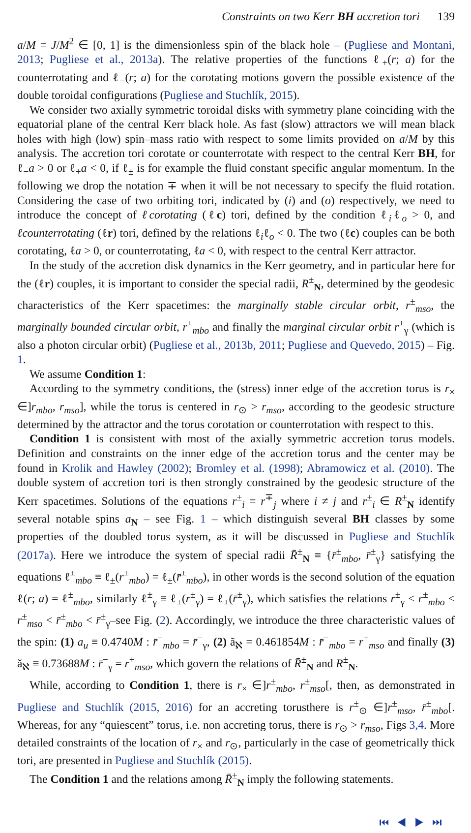Constraints on two Kerr BH accretion tori 139
a/M = J/M<sup>2</sup> ∈ [0, 1] is the dimensionless spin of the black hole – (Pugliese and Montani, 2013; Pugliese et al., 2013a). The relative properties of the functions ℓ<sub>+</sub>(r; a) for the counterrotating and ℓ<sub>−</sub>(r; a) for the corotating motions govern the possible existence of the double toroidal configurations (Pugliese and Stuchlík, 2015).
We consider two axially symmetric toroidal disks with symmetry plane coinciding with the equatorial plane of the central Kerr black hole. As fast (slow) attractors we will mean black holes with high (low) spin–mass ratio with respect to some limits provided on a/M by this analysis. The accretion tori corotate or counterrotate with respect to the central Kerr BH, for ℓ<sub>−</sub>a > 0 or ℓ<sub>+</sub>a < 0, if ℓ<sub>±</sub> is for example the fluid constant specific angular momentum. In the following we drop the notation ∓ when it will be not necessary to specify the fluid rotation. Considering the case of two orbiting tori, indicated by (i) and (o) respectively, we need to introduce the concept of ℓcorotating (ℓc) tori, defined by the condition ℓ<sub>i</sub>ℓ<sub>o</sub> > 0, and ℓcounterrotating (ℓr) tori, defined by the relations ℓ<sub>i</sub>ℓ<sub>o</sub> < 0. The two (ℓc) couples can be both corotating, ℓa > 0, or counterrotating, ℓa < 0, with respect to the central Kerr attractor.
In the study of the accretion disk dynamics in the Kerr geometry, and in particular here for the (ℓr) couples, it is important to consider the special radii, R<sup>±</sup><sub>N</sub>, determined by the geodesic characteristics of the Kerr spacetimes: the marginally stable circular orbit, r<sup>±</sup><sub>mso</sub>, the marginally bounded circular orbit, r<sup>±</sup><sub>mbo</sub> and finally the marginal circular orbit r<sup>±</sup><sub>γ</sub> (which is also a photon circular orbit) (Pugliese et al., 2013b, 2011; Pugliese and Quevedo, 2015) – Fig. 1.
We assume Condition 1:
According to the symmetry conditions, the (stress) inner edge of the accretion torus is r<sub>×</sub> ∈]r<sub>mbo</sub>, r<sub>mso</sub>], while the torus is centered in r<sub>⊙</sub> > r<sub>mso</sub>, according to the geodesic structure determined by the attractor and the torus corotation or counterrotation with respect to this.
Condition 1 is consistent with most of the axially symmetric accretion torus models. Definition and constraints on the inner edge of the accretion torus and the center may be found in Krolik and Hawley (2002); Bromley et al. (1998); Abramowicz et al. (2010). The double system of accretion tori is then strongly constrained by the geodesic structure of the Kerr spacetimes. Solutions of the equations r<sup>±</sup><sub>i</sub> = r<sup>∓</sup><sub>j</sub> where i ≠ j and r<sup>±</sup><sub>i</sub> ∈ R<sup>±</sup><sub>N</sub> identify several notable spins a<sub>N</sub> – see Fig. 1 – which distinguish several BH classes by some properties of the doubled torus system, as it will be discussed in Pugliese and Stuchlík (2017a). Here we introduce the system of special radii R̄<sup>±</sup><sub>N</sub> ≡ {r̄<sup>±</sup><sub>mbo</sub>, r̄<sup>±</sup><sub>γ</sub>} satisfying the equations ℓ<sup>±</sup><sub>mbo</sub> ≡ ℓ<sub>±</sub>(r<sup>±</sup><sub>mbo</sub>) = ℓ<sub>±</sub>(r̄<sup>±</sup><sub>mbo</sub>), in other words is the second solution of the equation ℓ(r; a) = ℓ<sup>±</sup><sub>mbo</sub>, similarly ℓ<sup>±</sup><sub>γ</sub> ≡ ℓ<sub>±</sub>(r<sup>±</sup><sub>γ</sub>) = ℓ<sub>±</sub>(r̄<sup>±</sup><sub>γ</sub>), which satisfies the relations r<sup>±</sup><sub>γ</sub> < r<sup>±</sup><sub>mbo</sub> < r<sup>±</sup><sub>mso</sub> < r̄<sup>±</sup><sub>mbo</sub> < r̄<sup>±</sup><sub>γ</sub>–see Fig. (2). Accordingly, we introduce the three characteristic values of the spin: (1) a<sub>u</sub> ≡ 0.4740M : r̄<sup>−</sup><sub>mbo</sub> = r̄<sup>−</sup><sub>γ</sub>, (2) ã<sub>ℵ</sub> = 0.461854M : r̄<sup>−</sup><sub>mbo</sub> = r<sup>+</sup><sub>mso</sub> and finally (3) ă<sub>ℵ</sub> ≡ 0.73688M : r̄<sup>−</sup><sub>γ</sub> = r<sup>+</sup><sub>mso</sub>, which govern the relations of R̄<sup>±</sup><sub>N</sub> and R<sup>±</sup><sub>N</sub>.
While, according to Condition 1, there is r<sub>×</sub> ∈]r<sup>±</sup><sub>mbo</sub>, r<sup>±</sup><sub>mso</sub>[, then, as demonstrated in Pugliese and Stuchlík (2015, 2016) for an accreting torusthere is r<sup>±</sup><sub>⊙</sub> ∈]r<sup>±</sup><sub>mso</sub>, r̄<sup>±</sup><sub>mbo</sub>[. Whereas, for any “quiescent” torus, i.e. non accreting torus, there is r<sub>⊙</sub> > r<sub>mso</sub>, Figs 3,4. More detailed constraints of the location of r<sub>×</sub> and r<sub>⊙</sub>, particularly in the case of geometrically thick tori, are presented in Pugliese and Stuchlík (2015).
The Condition 1 and the relations among R̄<sup>±</sup><sub>N</sub> imply the following statements.
⏮ ◀ ▶ ⏭